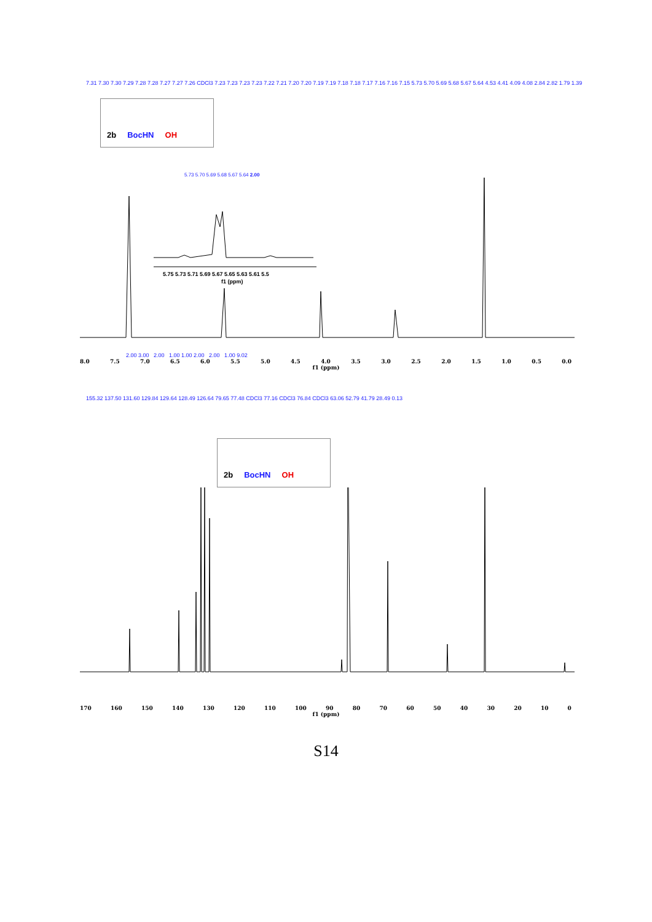7.31 7.30 7.30 7.29 7.28 7.28 7.27 7.27 7.26 CDCl3 7.23 7.23 7.23 7.23 7.22 7.21 7.20 7.20 7.19 7.19 7.18 7.18 7.17 7.16 7.16 7.15 5.73 5.70 5.69 5.68 5.67 5.64 4.53 4.41 4.09 4.08 2.84 2.82 1.79 1.39
2b BocHN OH
5.73 5.70 5.69 5.68 5.67 5.64 2.00
5.75 5.73 5.71 5.69 5.67 5.65 5.63 5.61 5.5
f1 (ppm)
2.00 3.00 2.00 1.00 1.00 2.00 2.00 1.00 9.02
8.0 7.5 7.0 6.5 6.0 5.5 5.0 4.5 4.0 3.5 3.0 2.5 2.0 1.5 1.0 0.5 0.0
f1 (ppm)
155.32 137.50 131.60 129.84 129.64 128.49 126.64 79.65 77.48 CDCl3 77.16 CDCl3 76.84 CDCl3 63.06 52.79 41.79 28.49 0.13
2b BocHN OH
170 160 150 140 130 120 110 100 90 80 70 60 50 40 30 20 10 0
f1 (ppm)
S14